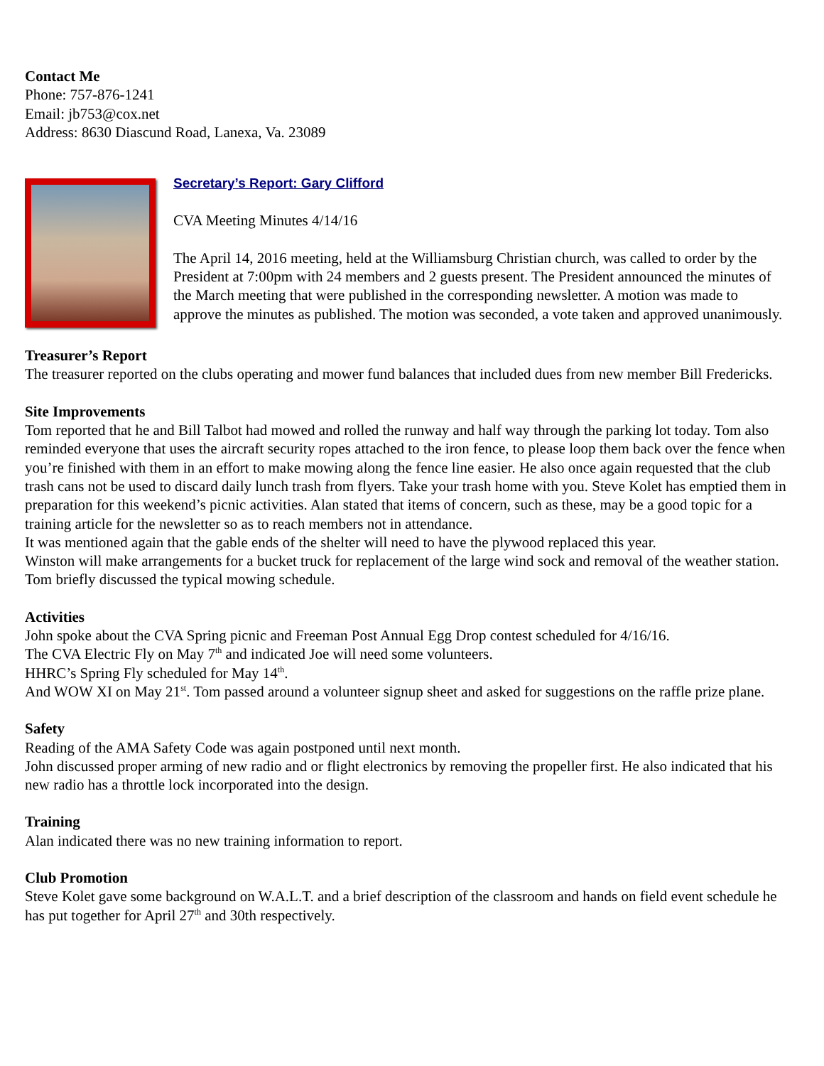Contact Me
Phone: 757-876-1241
Email: jb753@cox.net
Address: 8630 Diascund Road, Lanexa, Va. 23089
Secretary’s Report: Gary Clifford
CVA Meeting Minutes 4/14/16
The April 14, 2016 meeting, held at the Williamsburg Christian church, was called to order by the President at 7:00pm with 24 members and 2 guests present. The President announced the minutes of the March meeting that were published in the corresponding newsletter. A motion was made to approve the minutes as published. The motion was seconded, a vote taken and approved unanimously.
Treasurer’s Report
The treasurer reported on the clubs operating and mower fund balances that included dues from new member Bill Fredericks.
Site Improvements
Tom reported that he and Bill Talbot had mowed and rolled the runway and half way through the parking lot today. Tom also reminded everyone that uses the aircraft security ropes attached to the iron fence, to please loop them back over the fence when you’re finished with them in an effort to make mowing along the fence line easier. He also once again requested that the club trash cans not be used to discard daily lunch trash from flyers. Take your trash home with you. Steve Kolet has emptied them in preparation for this weekend’s picnic activities. Alan stated that items of concern, such as these, may be a good topic for a training article for the newsletter so as to reach members not in attendance.
It was mentioned again that the gable ends of the shelter will need to have the plywood replaced this year.
Winston will make arrangements for a bucket truck for replacement of the large wind sock and removal of the weather station.
Tom briefly discussed the typical mowing schedule.
Activities
John spoke about the CVA Spring picnic and Freeman Post Annual Egg Drop contest scheduled for 4/16/16.
The CVA Electric Fly on May 7<sup>th</sup> and indicated Joe will need some volunteers.
HHRC’s Spring Fly scheduled for May 14<sup>th</sup>.
And WOW XI on May 21<sup>st</sup>. Tom passed around a volunteer signup sheet and asked for suggestions on the raffle prize plane.
Safety
Reading of the AMA Safety Code was again postponed until next month.
John discussed proper arming of new radio and or flight electronics by removing the propeller first. He also indicated that his new radio has a throttle lock incorporated into the design.
Training
Alan indicated there was no new training information to report.
Club Promotion
Steve Kolet gave some background on W.A.L.T. and a brief description of the classroom and hands on field event schedule he has put together for April 27<sup>th</sup> and 30th respectively.